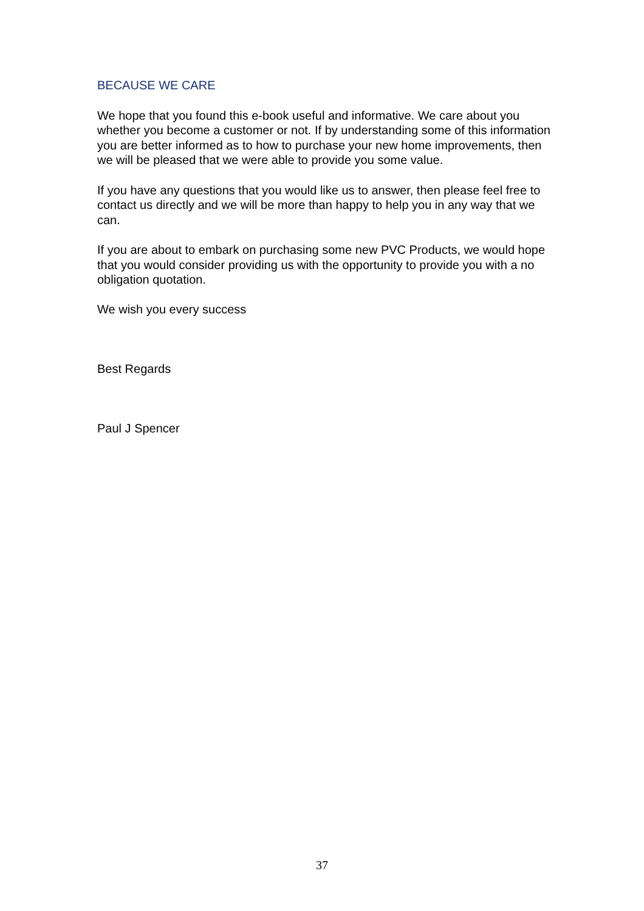BECAUSE WE CARE
We hope that you found this e-book useful and informative. We care about you whether you become a customer or not. If by understanding some of this information you are better informed as to how to purchase your new home improvements, then we will be pleased that we were able to provide you some value.
If you have any questions that you would like us to answer, then please feel free to contact us directly and we will be more than happy to help you in any way that we can.
If you are about to embark on purchasing some new PVC Products, we would hope that you would consider providing us with the opportunity to provide you with a no obligation quotation.
We wish you every success
Best Regards
Paul J Spencer
37